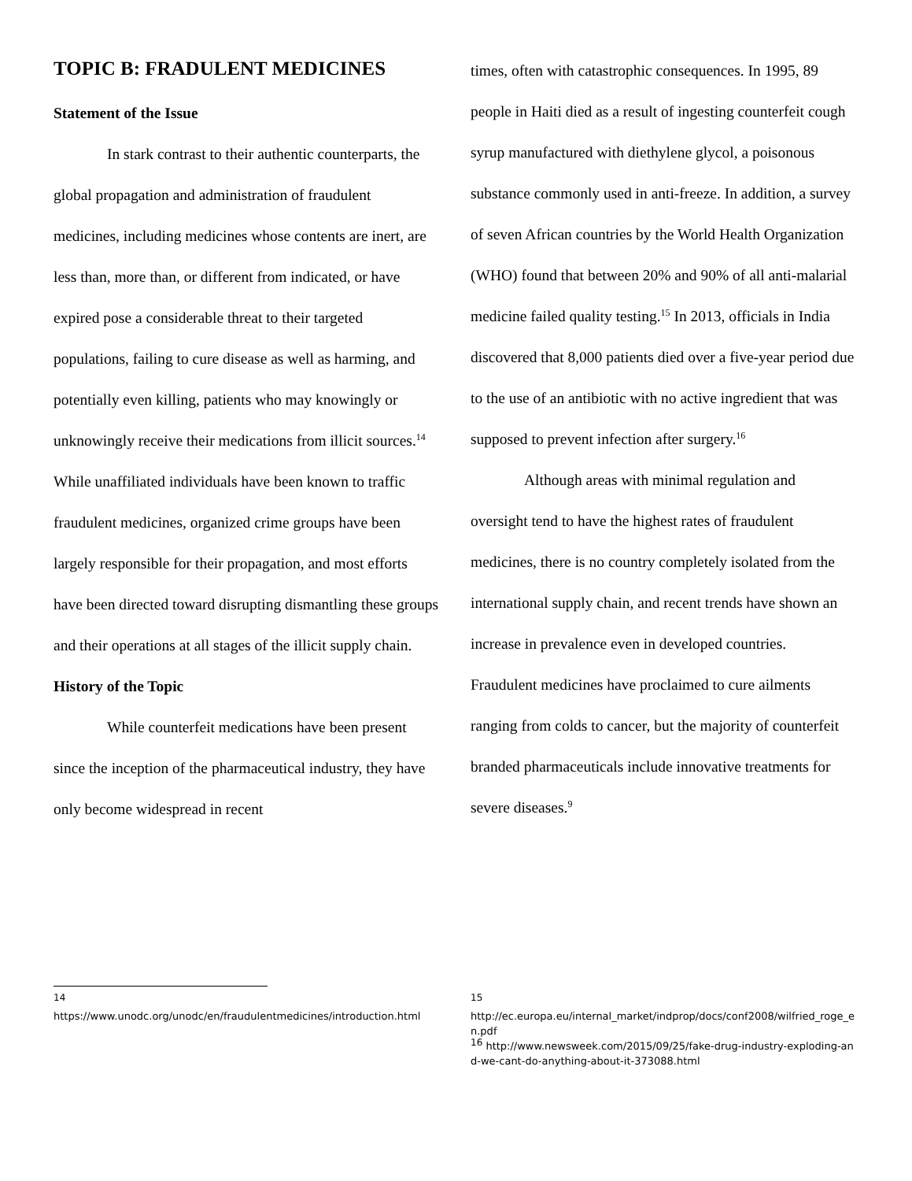TOPIC B: FRADULENT MEDICINES
Statement of the Issue
In stark contrast to their authentic counterparts, the global propagation and administration of fraudulent medicines, including medicines whose contents are inert, are less than, more than, or different from indicated, or have expired pose a considerable threat to their targeted populations, failing to cure disease as well as harming, and potentially even killing, patients who may knowingly or unknowingly receive their medications from illicit sources.<sup>14</sup> While unaffiliated individuals have been known to traffic fraudulent medicines, organized crime groups have been largely responsible for their propagation, and most efforts have been directed toward disrupting dismantling these groups and their operations at all stages of the illicit supply chain.
History of the Topic
While counterfeit medications have been present since the inception of the pharmaceutical industry, they have only become widespread in recent
times, often with catastrophic consequences. In 1995, 89 people in Haiti died as a result of ingesting counterfeit cough syrup manufactured with diethylene glycol, a poisonous substance commonly used in anti-freeze. In addition, a survey of seven African countries by the World Health Organization (WHO) found that between 20% and 90% of all anti-malarial medicine failed quality testing.<sup>15</sup> In 2013, officials in India discovered that 8,000 patients died over a five-year period due to the use of an antibiotic with no active ingredient that was supposed to prevent infection after surgery.<sup>16</sup>
Although areas with minimal regulation and oversight tend to have the highest rates of fraudulent medicines, there is no country completely isolated from the international supply chain, and recent trends have shown an increase in prevalence even in developed countries. Fraudulent medicines have proclaimed to cure ailments ranging from colds to cancer, but the majority of counterfeit branded pharmaceuticals include innovative treatments for severe diseases.<sup>9</sup>
<sup>14</sup>
https://www.unodc.org/unodc/en/fraudulentmedicines/introduction.html
<sup>15</sup>
http://ec.europa.eu/internal_market/indprop/docs/conf2008/wilfried_roge_en.pdf
<sup>16</sup> http://www.newsweek.com/2015/09/25/fake-drug-industry-exploding-and-we-cant-do-anything-about-it-373088.html